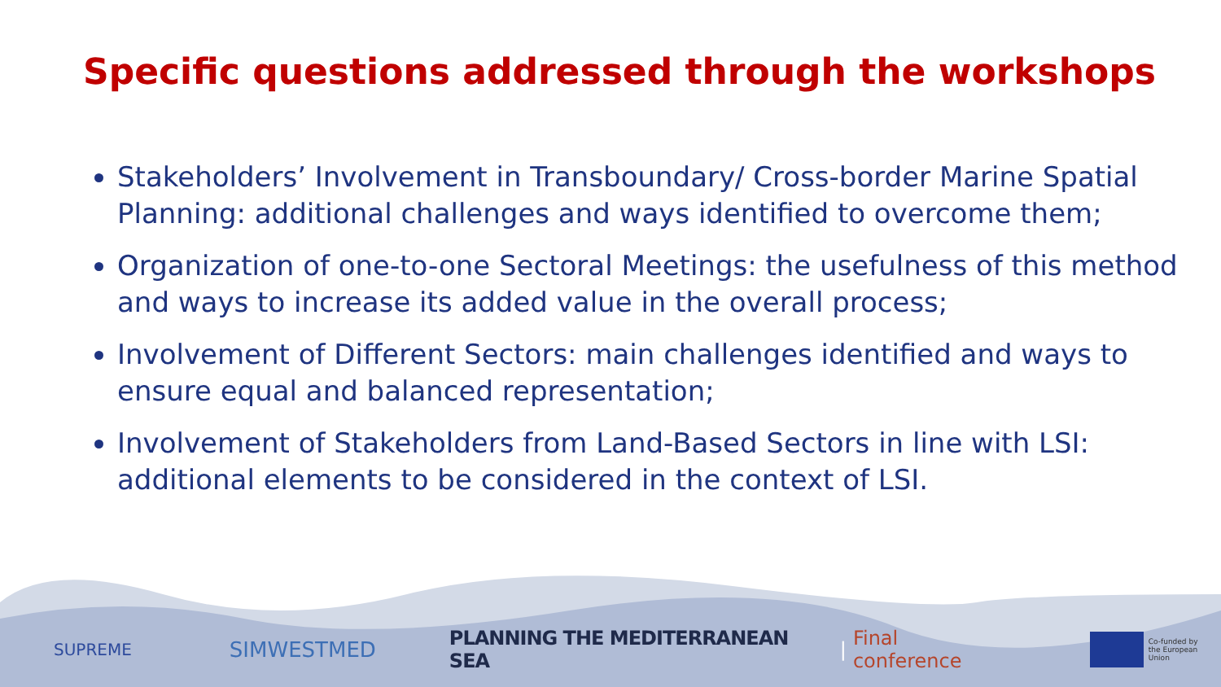Specific questions addressed through the workshops
Stakeholders’ Involvement in Transboundary/ Cross-border Marine Spatial Planning: additional challenges and ways identified to overcome them;
Organization of one-to-one Sectoral Meetings: the usefulness of this method and ways to increase its added value in the overall process;
Involvement of Different Sectors: main challenges identified and ways to ensure equal and balanced representation;
Involvement of Stakeholders from Land-Based Sectors in line with LSI: additional elements to be considered in the context of LSI.
SUPREME SIMWESTMED PLANNING THE MEDITERRANEAN SEA | Final conference Co-funded by
the European Union